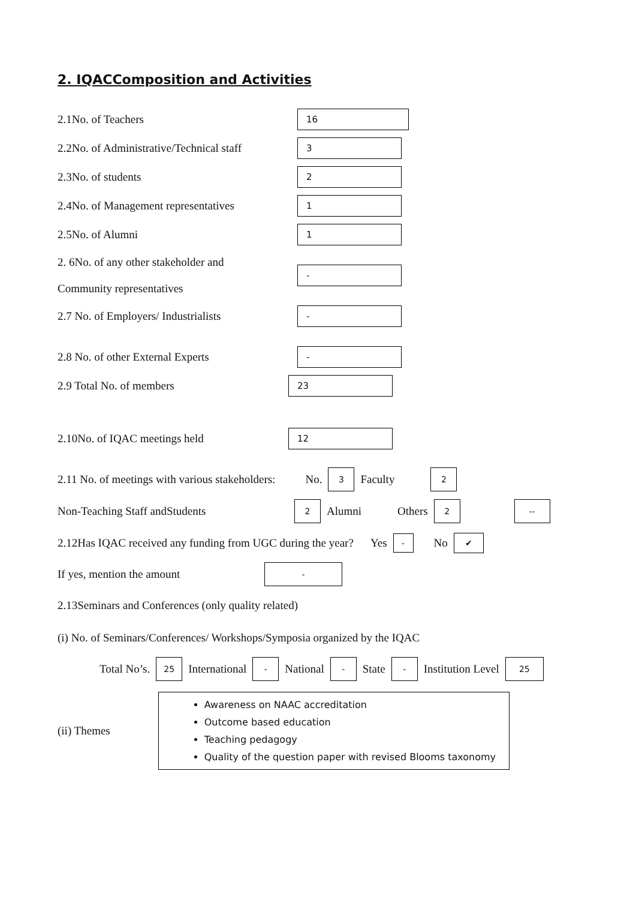2. IQACComposition and Activities
2.1No. of Teachers 16
2.2No. of Administrative/Technical staff 3
2.3No. of students 2
2.4No. of Management representatives 1
2.5No. of Alumni 1
2. 6No. of any other stakeholder and
Community representatives -
2.7 No. of Employers/ Industrialists -
2.8 No. of other External Experts -
2.9 Total No. of members 23
2.10No. of IQAC meetings held 12
2.11 No. of meetings with various stakeholders: No. 3 Faculty 2
Non-Teaching Staff andStudents 2 Alumni Others 2 --
2.12Has IQAC received any funding from UGC during the year? Yes - No ✔
If yes, mention the amount -
2.13Seminars and Conferences (only quality related)
(i) No. of Seminars/Conferences/ Workshops/Symposia organized by the IQAC
Total No’s. 25 International - National - State - Institution Level 25
(ii) Themes
Awareness on NAAC accreditation
Outcome based education
Teaching pedagogy
Quality of the question paper with revised Blooms taxonomy